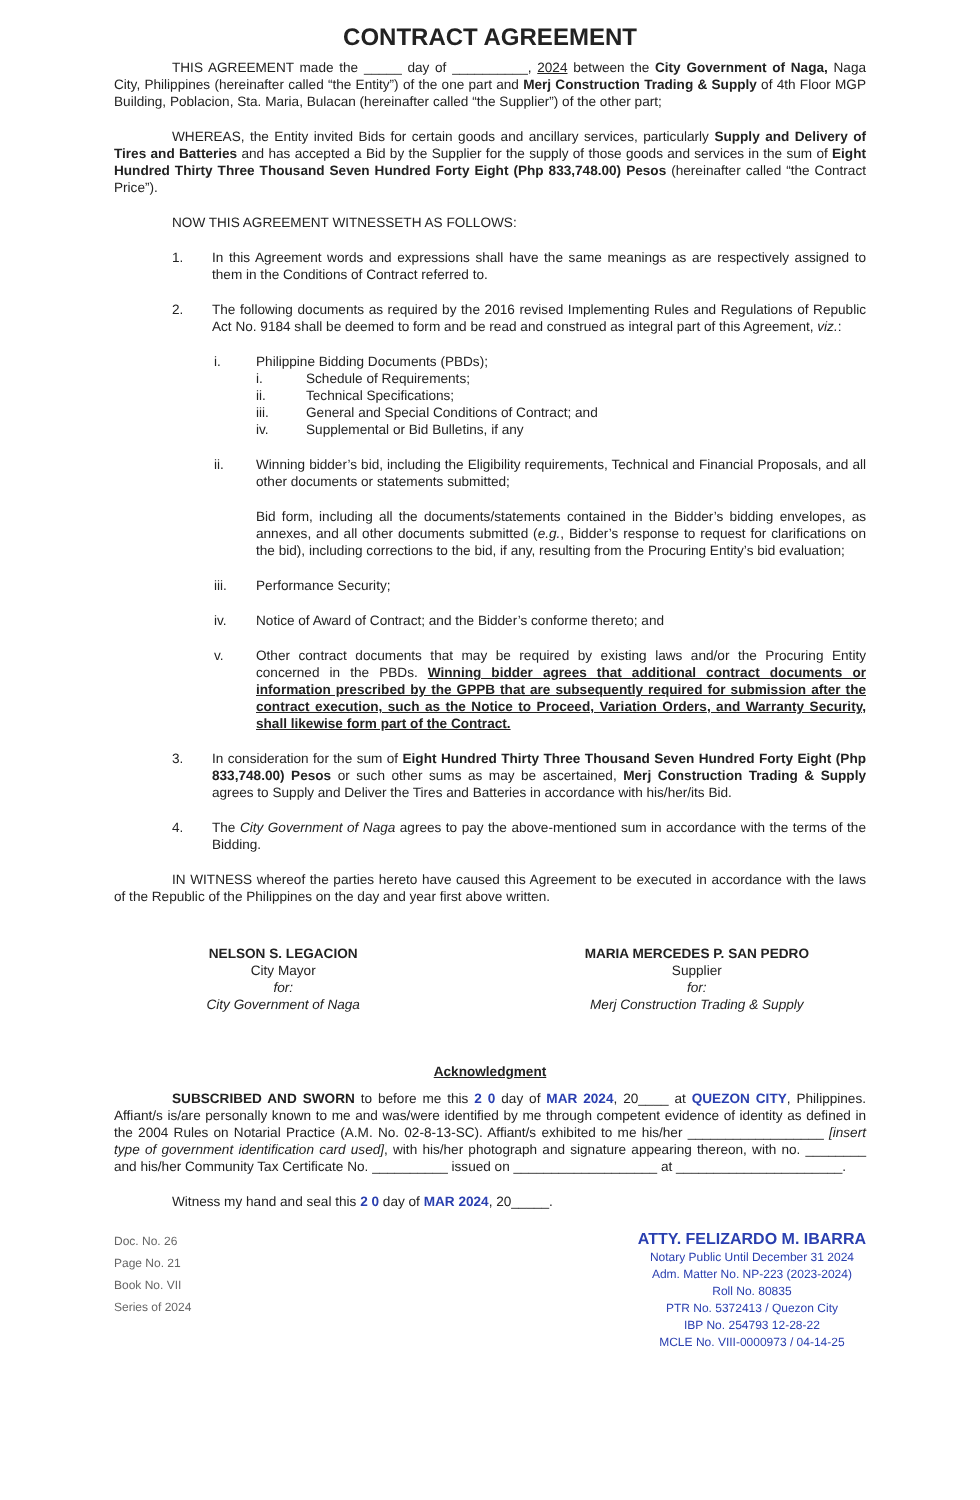CONTRACT AGREEMENT
THIS AGREEMENT made the _____ day of __________, 2024 between the City Government of Naga, Naga City, Philippines (hereinafter called “the Entity”) of the one part and Merj Construction Trading & Supply of 4th Floor MGP Building, Poblacion, Sta. Maria, Bulacan (hereinafter called “the Supplier”) of the other part;
WHEREAS, the Entity invited Bids for certain goods and ancillary services, particularly Supply and Delivery of Tires and Batteries and has accepted a Bid by the Supplier for the supply of those goods and services in the sum of Eight Hundred Thirty Three Thousand Seven Hundred Forty Eight (Php 833,748.00) Pesos (hereinafter called “the Contract Price”).
NOW THIS AGREEMENT WITNESSETH AS FOLLOWS:
1. In this Agreement words and expressions shall have the same meanings as are respectively assigned to them in the Conditions of Contract referred to.
2. The following documents as required by the 2016 revised Implementing Rules and Regulations of Republic Act No. 9184 shall be deemed to form and be read and construed as integral part of this Agreement, viz.:
i. Philippine Bidding Documents (PBDs);
i. Schedule of Requirements;
ii. Technical Specifications;
iii. General and Special Conditions of Contract; and
iv. Supplemental or Bid Bulletins, if any
ii. Winning bidder’s bid, including the Eligibility requirements, Technical and Financial Proposals, and all other documents or statements submitted;
Bid form, including all the documents/statements contained in the Bidder’s bidding envelopes, as annexes, and all other documents submitted (e.g., Bidder’s response to request for clarifications on the bid), including corrections to the bid, if any, resulting from the Procuring Entity’s bid evaluation;
iii. Performance Security;
iv. Notice of Award of Contract; and the Bidder’s conforme thereto; and
v. Other contract documents that may be required by existing laws and/or the Procuring Entity concerned in the PBDs. Winning bidder agrees that additional contract documents or information prescribed by the GPPB that are subsequently required for submission after the contract execution, such as the Notice to Proceed, Variation Orders, and Warranty Security, shall likewise form part of the Contract.
3. In consideration for the sum of Eight Hundred Thirty Three Thousand Seven Hundred Forty Eight (Php 833,748.00) Pesos or such other sums as may be ascertained, Merj Construction Trading & Supply agrees to Supply and Deliver the Tires and Batteries in accordance with his/her/its Bid.
4. The City Government of Naga agrees to pay the above-mentioned sum in accordance with the terms of the Bidding.
IN WITNESS whereof the parties hereto have caused this Agreement to be executed in accordance with the laws of the Republic of the Philippines on the day and year first above written.
NELSON S. LEGACION
City Mayor
for:
City Government of Naga
MARIA MERCEDES P. SAN PEDRO
Supplier
for:
Merj Construction Trading & Supply
Acknowledgment
SUBSCRIBED AND SWORN to before me this 2 0 day of MAR 2024, 20____ at QUEZON CITY, Philippines. Affiant/s is/are personally known to me and was/were identified by me through competent evidence of identity as defined in the 2004 Rules on Notarial Practice (A.M. No. 02-8-13-SC). Affiant/s exhibited to me his/her __________________ [insert type of government identification card used], with his/her photograph and signature appearing thereon, with no. ________ and his/her Community Tax Certificate No. __________ issued on ___________________ at ______________________.
Witness my hand and seal this 2 0 day of MAR 2024, 20_____.
Doc. No. 26
Page No. 21
Book No. VII
Series of 2024
ATTY. FELIZARDO M. IBARRA
Notary Public Until December 31 2024
Adm. Matter No. NP-223 (2023-2024)
Roll No. 80835
PTR No. 5372413 / Quezon City
IBP No. 254793 12-28-22
MCLE No. VIII-0000973 / 04-14-25